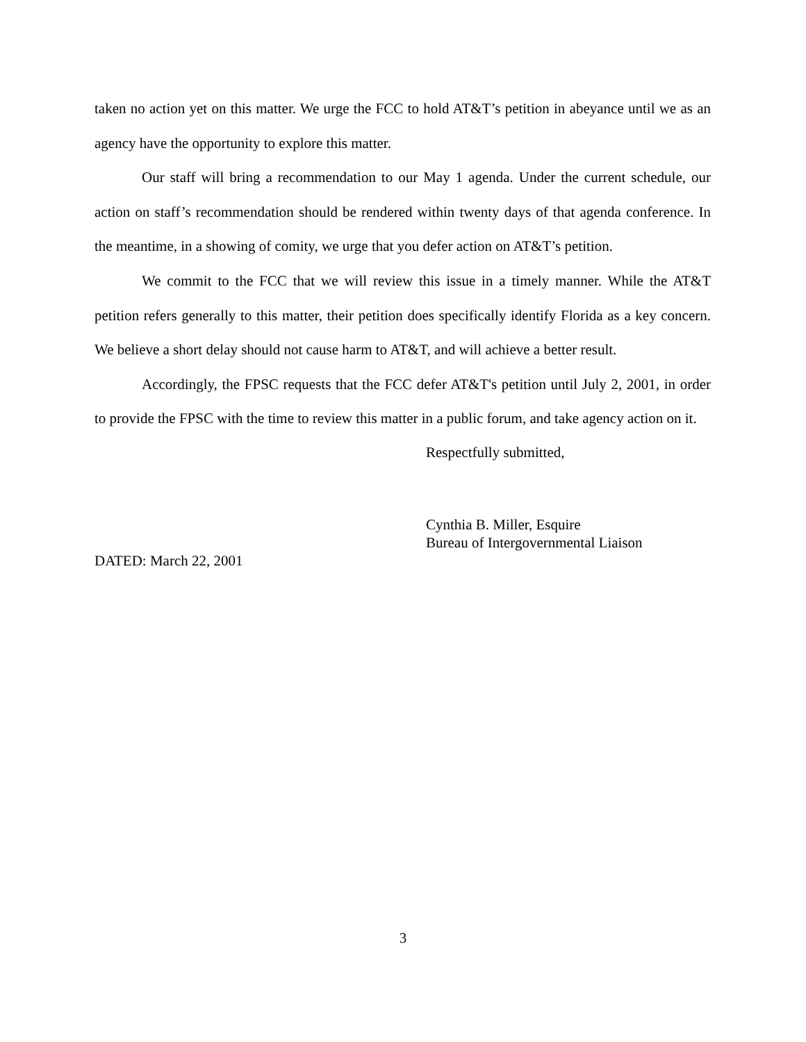taken no action yet on this matter. We urge the FCC to hold AT&T’s petition in abeyance until we as an agency have the opportunity to explore this matter.
Our staff will bring a recommendation to our May 1 agenda. Under the current schedule, our action on staff’s recommendation should be rendered within twenty days of that agenda conference. In the meantime, in a showing of comity, we urge that you defer action on AT&T’s petition.
We commit to the FCC that we will review this issue in a timely manner. While the AT&T petition refers generally to this matter, their petition does specifically identify Florida as a key concern. We believe a short delay should not cause harm to AT&T, and will achieve a better result.
Accordingly, the FPSC requests that the FCC defer AT&T's petition until July 2, 2001, in order to provide the FPSC with the time to review this matter in a public forum, and take agency action on it.
Respectfully submitted,
Cynthia B. Miller, Esquire
Bureau of Intergovernmental Liaison
DATED: March 22, 2001
3